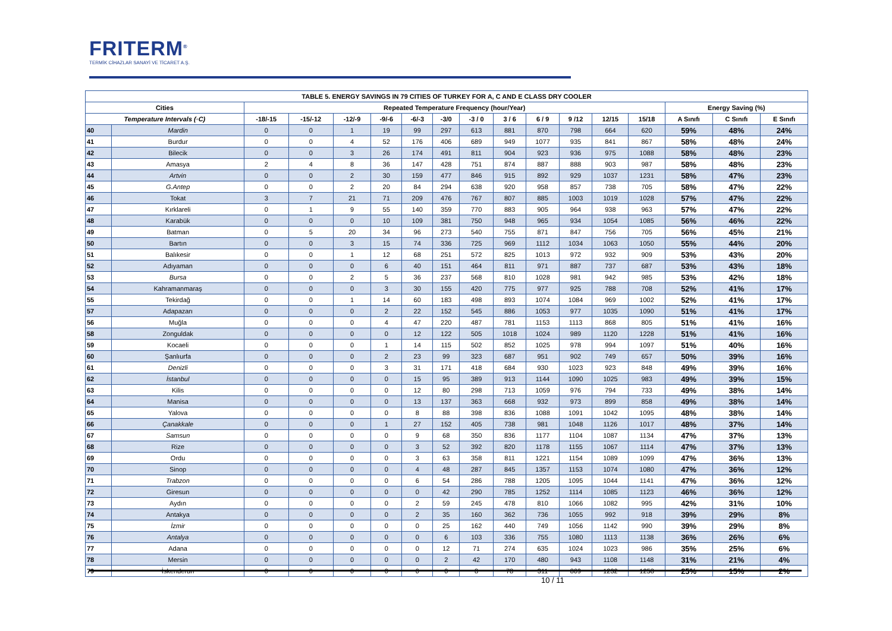FRITERM<sup>®</sup>
TERMİK CİHAZLAR SANAYİ VE TİCARET A.Ş.
| TABLE 5. ENERGY SAVINGS IN 79 CITIES OF TURKEY FOR A, C AND E CLASS DRY COOLER | | | | | | | | | | | | | | | | |
| --- | --- | --- | --- | --- | --- | --- | --- | --- | --- | --- | --- | --- | --- | --- | --- | --- |
| Cities | | Repeated Temperature Frequency (hour/Year) | | | | | | | | | | | | Energy Saving (%) | | |
| Temperature Intervals (◦C) | | -18/-15 | -15/-12 | -12/-9 | -9/-6 | -6/-3 | -3/0 | -3 / 0 | 3 / 6 | 6 / 9 | 9 /12 | 12/15 | 15/18 | A Sınıfı | C Sınıfı | E Sınıfı |
| 40 | Mardin | 0 | 0 | 1 | 19 | 99 | 297 | 613 | 881 | 870 | 798 | 664 | 620 | 59% | 48% | 24% |
| 41 | Burdur | 0 | 0 | 4 | 52 | 176 | 406 | 689 | 949 | 1077 | 935 | 841 | 867 | 58% | 48% | 24% |
| 42 | Bilecik | 0 | 0 | 3 | 26 | 174 | 491 | 811 | 904 | 923 | 936 | 975 | 1088 | 58% | 48% | 23% |
| 43 | Amasya | 2 | 4 | 8 | 36 | 147 | 428 | 751 | 874 | 887 | 888 | 903 | 987 | 58% | 48% | 23% |
| 44 | Artvin | 0 | 0 | 2 | 30 | 159 | 477 | 846 | 915 | 892 | 929 | 1037 | 1231 | 58% | 47% | 23% |
| 45 | G.Antep | 0 | 0 | 2 | 20 | 84 | 294 | 638 | 920 | 958 | 857 | 738 | 705 | 58% | 47% | 22% |
| 46 | Tokat | 3 | 7 | 21 | 71 | 209 | 476 | 767 | 807 | 885 | 1003 | 1019 | 1028 | 57% | 47% | 22% |
| 47 | Kırklareli | 0 | 1 | 9 | 55 | 140 | 359 | 770 | 883 | 905 | 964 | 938 | 963 | 57% | 47% | 22% |
| 48 | Karabük | 0 | 0 | 0 | 10 | 109 | 381 | 750 | 948 | 965 | 934 | 1054 | 1085 | 56% | 46% | 22% |
| 49 | Batman | 0 | 5 | 20 | 34 | 96 | 273 | 540 | 755 | 871 | 847 | 756 | 705 | 56% | 45% | 21% |
| 50 | Bartın | 0 | 0 | 3 | 15 | 74 | 336 | 725 | 969 | 1112 | 1034 | 1063 | 1050 | 55% | 44% | 20% |
| 51 | Balıkesir | 0 | 0 | 1 | 12 | 68 | 251 | 572 | 825 | 1013 | 972 | 932 | 909 | 53% | 43% | 20% |
| 52 | Adıyaman | 0 | 0 | 0 | 6 | 40 | 151 | 464 | 811 | 971 | 887 | 737 | 687 | 53% | 43% | 18% |
| 53 | Bursa | 0 | 0 | 2 | 5 | 36 | 237 | 568 | 810 | 1028 | 981 | 942 | 985 | 53% | 42% | 18% |
| 54 | Kahramanmaraş | 0 | 0 | 0 | 3 | 30 | 155 | 420 | 775 | 977 | 925 | 788 | 708 | 52% | 41% | 17% |
| 55 | Tekirdağ | 0 | 0 | 1 | 14 | 60 | 183 | 498 | 893 | 1074 | 1084 | 969 | 1002 | 52% | 41% | 17% |
| 57 | Adapazarı | 0 | 0 | 0 | 2 | 22 | 152 | 545 | 886 | 1053 | 977 | 1035 | 1090 | 51% | 41% | 17% |
| 56 | Muğla | 0 | 0 | 0 | 4 | 47 | 220 | 487 | 781 | 1153 | 1113 | 868 | 805 | 51% | 41% | 16% |
| 58 | Zonguldak | 0 | 0 | 0 | 0 | 12 | 122 | 505 | 1018 | 1024 | 989 | 1120 | 1228 | 51% | 41% | 16% |
| 59 | Kocaeli | 0 | 0 | 0 | 1 | 14 | 115 | 502 | 852 | 1025 | 978 | 994 | 1097 | 51% | 40% | 16% |
| 60 | Şanlıurfa | 0 | 0 | 0 | 2 | 23 | 99 | 323 | 687 | 951 | 902 | 749 | 657 | 50% | 39% | 16% |
| 61 | Denizli | 0 | 0 | 0 | 3 | 31 | 171 | 418 | 684 | 930 | 1023 | 923 | 848 | 49% | 39% | 16% |
| 62 | İstanbul | 0 | 0 | 0 | 0 | 15 | 95 | 389 | 913 | 1144 | 1090 | 1025 | 983 | 49% | 39% | 15% |
| 63 | Kilis | 0 | 0 | 0 | 0 | 12 | 80 | 298 | 713 | 1059 | 976 | 794 | 733 | 49% | 38% | 14% |
| 64 | Manisa | 0 | 0 | 0 | 0 | 13 | 137 | 363 | 668 | 932 | 973 | 899 | 858 | 49% | 38% | 14% |
| 65 | Yalova | 0 | 0 | 0 | 0 | 8 | 88 | 398 | 836 | 1088 | 1091 | 1042 | 1095 | 48% | 38% | 14% |
| 66 | Çanakkale | 0 | 0 | 0 | 1 | 27 | 152 | 405 | 738 | 981 | 1048 | 1126 | 1017 | 48% | 37% | 14% |
| 67 | Samsun | 0 | 0 | 0 | 0 | 9 | 68 | 350 | 836 | 1177 | 1104 | 1087 | 1134 | 47% | 37% | 13% |
| 68 | Rize | 0 | 0 | 0 | 0 | 3 | 52 | 392 | 820 | 1178 | 1155 | 1067 | 1114 | 47% | 37% | 13% |
| 69 | Ordu | 0 | 0 | 0 | 0 | 3 | 63 | 358 | 811 | 1221 | 1154 | 1089 | 1099 | 47% | 36% | 13% |
| 70 | Sinop | 0 | 0 | 0 | 0 | 4 | 48 | 287 | 845 | 1357 | 1153 | 1074 | 1080 | 47% | 36% | 12% |
| 71 | Trabzon | 0 | 0 | 0 | 0 | 6 | 54 | 286 | 788 | 1205 | 1095 | 1044 | 1141 | 47% | 36% | 12% |
| 72 | Giresun | 0 | 0 | 0 | 0 | 0 | 42 | 290 | 785 | 1252 | 1114 | 1085 | 1123 | 46% | 36% | 12% |
| 73 | Aydın | 0 | 0 | 0 | 0 | 2 | 59 | 245 | 478 | 810 | 1066 | 1082 | 995 | 42% | 31% | 10% |
| 74 | Antakya | 0 | 0 | 0 | 0 | 2 | 35 | 160 | 362 | 736 | 1055 | 992 | 918 | 39% | 29% | 8% |
| 75 | İzmir | 0 | 0 | 0 | 0 | 0 | 25 | 162 | 440 | 749 | 1056 | 1142 | 990 | 39% | 29% | 8% |
| 76 | Antalya | 0 | 0 | 0 | 0 | 0 | 6 | 103 | 336 | 755 | 1080 | 1113 | 1138 | 36% | 26% | 6% |
| 77 | Adana | 0 | 0 | 0 | 0 | 0 | 12 | 71 | 274 | 635 | 1024 | 1023 | 986 | 35% | 25% | 6% |
| 78 | Mersin | 0 | 0 | 0 | 0 | 0 | 2 | 42 | 170 | 480 | 943 | 1108 | 1148 | 31% | 21% | 4% |
| 79 | İskenderun | 0 | 0 | 0 | 0 | 0 | 0 | 8 | 78 | 311 | 809 | 1232 | 1258 | 25% | 15% | 2% |
10 / 11